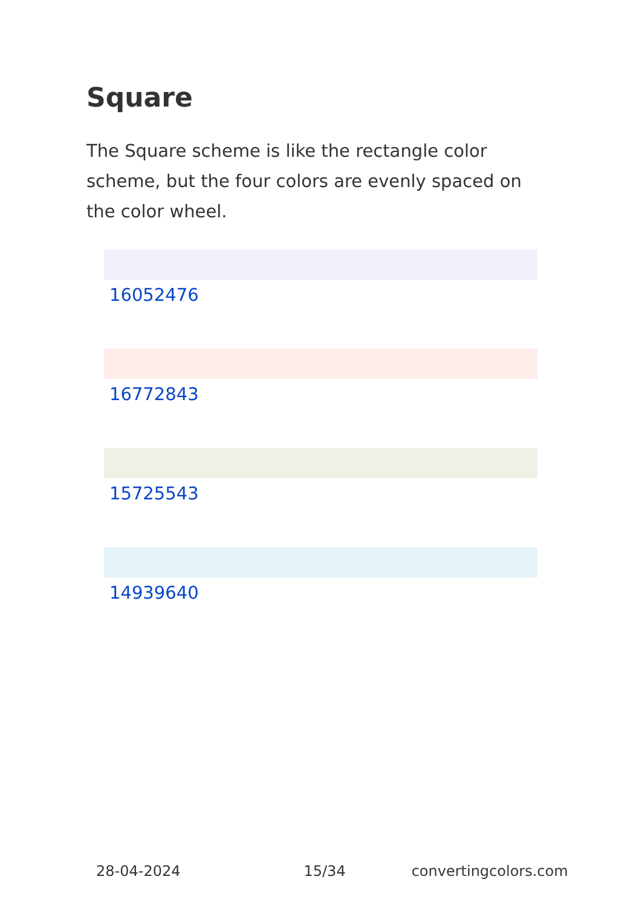Square
The Square scheme is like the rectangle color scheme, but the four colors are evenly spaced on the color wheel.
16052476
16772843
15725543
14939640
28-04-2024 15/34 convertingcolors.com